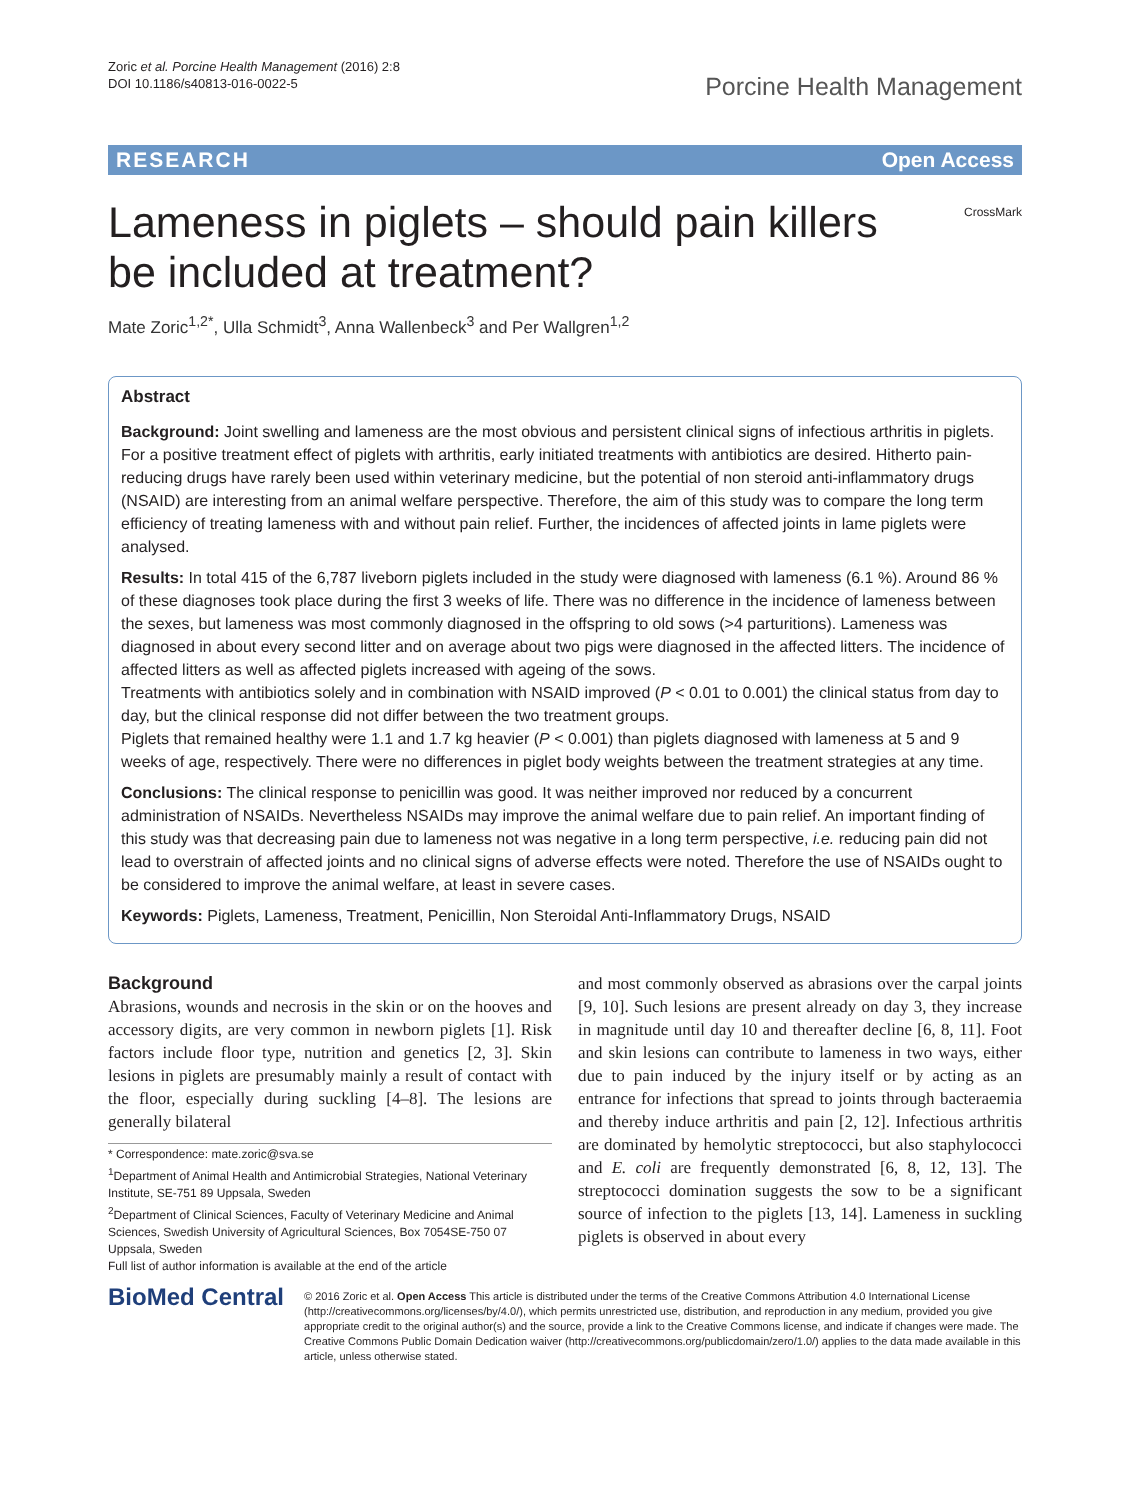Zoric et al. Porcine Health Management (2016) 2:8
DOI 10.1186/s40813-016-0022-5
Porcine Health Management
RESEARCH Open Access
Lameness in piglets – should pain killers be included at treatment?
CrossMark
Mate Zoric<sup>1,2*</sup>, Ulla Schmidt<sup>3</sup>, Anna Wallenbeck<sup>3</sup> and Per Wallgren<sup>1,2</sup>
Abstract
Background: Joint swelling and lameness are the most obvious and persistent clinical signs of infectious arthritis in piglets. For a positive treatment effect of piglets with arthritis, early initiated treatments with antibiotics are desired. Hitherto pain-reducing drugs have rarely been used within veterinary medicine, but the potential of non steroid anti-inflammatory drugs (NSAID) are interesting from an animal welfare perspective. Therefore, the aim of this study was to compare the long term efficiency of treating lameness with and without pain relief. Further, the incidences of affected joints in lame piglets were analysed.
Results: In total 415 of the 6,787 liveborn piglets included in the study were diagnosed with lameness (6.1 %). Around 86 % of these diagnoses took place during the first 3 weeks of life. There was no difference in the incidence of lameness between the sexes, but lameness was most commonly diagnosed in the offspring to old sows (>4 parturitions). Lameness was diagnosed in about every second litter and on average about two pigs were diagnosed in the affected litters. The incidence of affected litters as well as affected piglets increased with ageing of the sows.
Treatments with antibiotics solely and in combination with NSAID improved (P < 0.01 to 0.001) the clinical status from day to day, but the clinical response did not differ between the two treatment groups.
Piglets that remained healthy were 1.1 and 1.7 kg heavier (P < 0.001) than piglets diagnosed with lameness at 5 and 9 weeks of age, respectively. There were no differences in piglet body weights between the treatment strategies at any time.
Conclusions: The clinical response to penicillin was good. It was neither improved nor reduced by a concurrent administration of NSAIDs. Nevertheless NSAIDs may improve the animal welfare due to pain relief. An important finding of this study was that decreasing pain due to lameness not was negative in a long term perspective, i.e. reducing pain did not lead to overstrain of affected joints and no clinical signs of adverse effects were noted. Therefore the use of NSAIDs ought to be considered to improve the animal welfare, at least in severe cases.
Keywords: Piglets, Lameness, Treatment, Penicillin, Non Steroidal Anti-Inflammatory Drugs, NSAID
Background
Abrasions, wounds and necrosis in the skin or on the hooves and accessory digits, are very common in newborn piglets [1]. Risk factors include floor type, nutrition and genetics [2, 3]. Skin lesions in piglets are presumably mainly a result of contact with the floor, especially during suckling [4–8]. The lesions are generally bilateral
* Correspondence: mate.zoric@sva.se
<sup>1</sup> Department of Animal Health and Antimicrobial Strategies, National Veterinary Institute, SE-751 89 Uppsala, Sweden
<sup>2</sup> Department of Clinical Sciences, Faculty of Veterinary Medicine and Animal Sciences, Swedish University of Agricultural Sciences, Box 7054SE-750 07 Uppsala, Sweden
Full list of author information is available at the end of the article
and most commonly observed as abrasions over the carpal joints [9, 10]. Such lesions are present already on day 3, they increase in magnitude until day 10 and thereafter decline [6, 8, 11]. Foot and skin lesions can contribute to lameness in two ways, either due to pain induced by the injury itself or by acting as an entrance for infections that spread to joints through bacteraemia and thereby induce arthritis and pain [2, 12]. Infectious arthritis are dominated by hemolytic streptococci, but also staphylococci and E. coli are frequently demonstrated [6, 8, 12, 13]. The streptococci domination suggests the sow to be a significant source of infection to the piglets [13, 14]. Lameness in suckling piglets is observed in about every
BioMed Central
© 2016 Zoric et al. Open Access This article is distributed under the terms of the Creative Commons Attribution 4.0 International License (http://creativecommons.org/licenses/by/4.0/), which permits unrestricted use, distribution, and reproduction in any medium, provided you give appropriate credit to the original author(s) and the source, provide a link to the Creative Commons license, and indicate if changes were made. The Creative Commons Public Domain Dedication waiver (http://creativecommons.org/publicdomain/zero/1.0/) applies to the data made available in this article, unless otherwise stated.